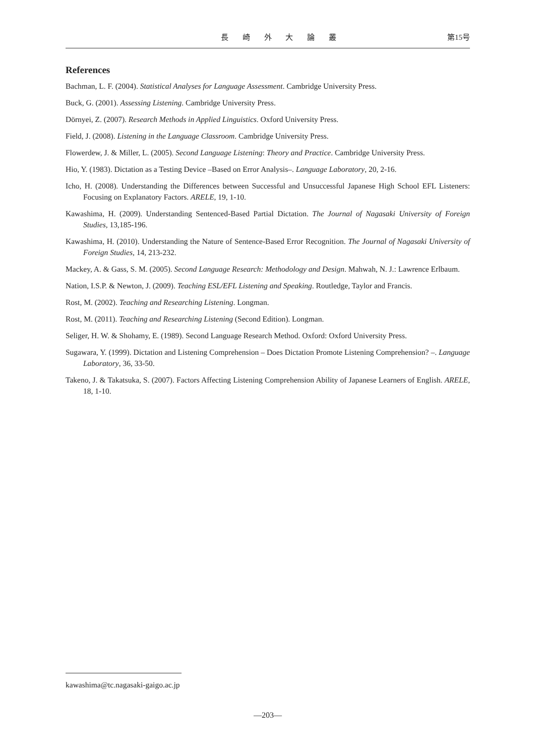長 崎 外 大 論 叢 第15号
References
Bachman, L. F. (2004). Statistical Analyses for Language Assessment. Cambridge University Press.
Buck, G. (2001). Assessing Listening. Cambridge University Press.
Dörnyei, Z. (2007). Research Methods in Applied Linguistics. Oxford University Press.
Field, J. (2008). Listening in the Language Classroom. Cambridge University Press.
Flowerdew, J. & Miller, L. (2005). Second Language Listening: Theory and Practice. Cambridge University Press.
Hio, Y. (1983). Dictation as a Testing Device –Based on Error Analysis–. Language Laboratory, 20, 2-16.
Icho, H. (2008). Understanding the Differences between Successful and Unsuccessful Japanese High School EFL Listeners: Focusing on Explanatory Factors. ARELE, 19, 1-10.
Kawashima, H. (2009). Understanding Sentenced-Based Partial Dictation. The Journal of Nagasaki University of Foreign Studies, 13,185-196.
Kawashima, H. (2010). Understanding the Nature of Sentence-Based Error Recognition. The Journal of Nagasaki University of Foreign Studies, 14, 213-232.
Mackey, A. & Gass, S. M. (2005). Second Language Research: Methodology and Design. Mahwah, N. J.: Lawrence Erlbaum.
Nation, I.S.P. & Newton, J. (2009). Teaching ESL/EFL Listening and Speaking. Routledge, Taylor and Francis.
Rost, M. (2002). Teaching and Researching Listening. Longman.
Rost, M. (2011). Teaching and Researching Listening (Second Edition). Longman.
Seliger, H. W. & Shohamy, E. (1989). Second Language Research Method. Oxford: Oxford University Press.
Sugawara, Y. (1999). Dictation and Listening Comprehension – Does Dictation Promote Listening Comprehension? –. Language Laboratory, 36, 33-50.
Takeno, J. & Takatsuka, S. (2007). Factors Affecting Listening Comprehension Ability of Japanese Learners of English. ARELE, 18, 1-10.
kawashima@tc.nagasaki-gaigo.ac.jp
—203—